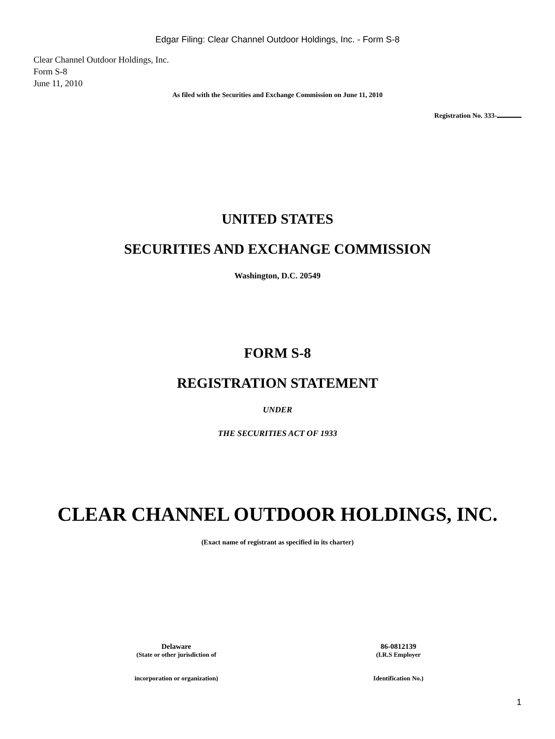Edgar Filing: Clear Channel Outdoor Holdings, Inc. - Form S-8
Clear Channel Outdoor Holdings, Inc.
Form S-8
June 11, 2010
As filed with the Securities and Exchange Commission on June 11, 2010
Registration No. 333-
UNITED STATES
SECURITIES AND EXCHANGE COMMISSION
Washington, D.C. 20549
FORM S-8
REGISTRATION STATEMENT
UNDER
THE SECURITIES ACT OF 1933
CLEAR CHANNEL OUTDOOR HOLDINGS, INC.
(Exact name of registrant as specified in its charter)
Delaware
(State or other jurisdiction of
incorporation or organization)
86-0812139
(I.R.S Employer
Identification No.)
1